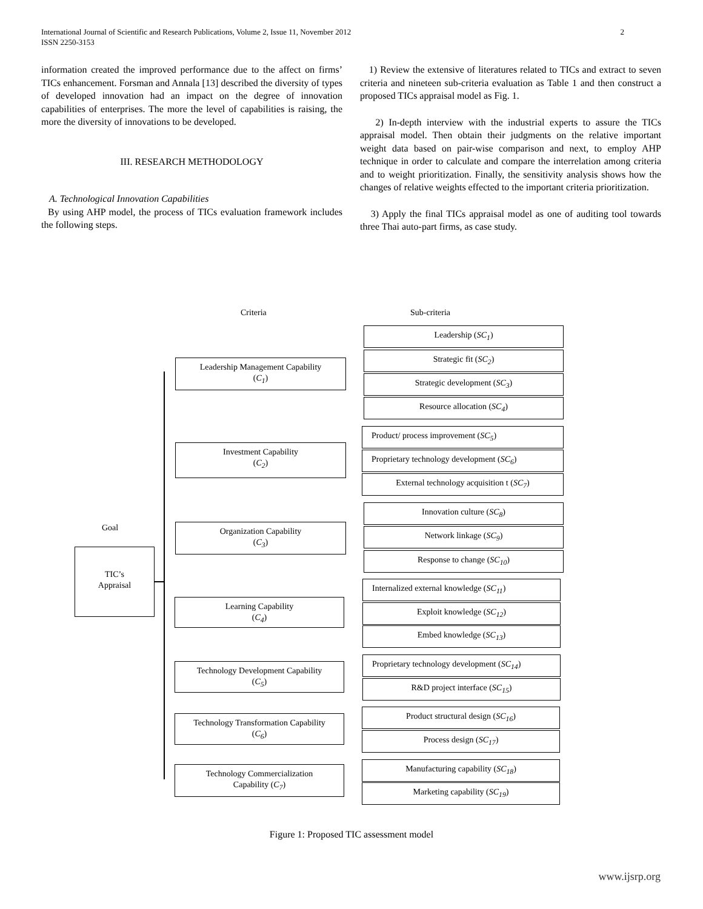International Journal of Scientific and Research Publications, Volume 2, Issue 11, November 2012
ISSN 2250-3153
2
information created the improved performance due to the affect on firms’ TICs enhancement. Forsman and Annala [13] described the diversity of types of developed innovation had an impact on the degree of innovation capabilities of enterprises. The more the level of capabilities is raising, the more the diversity of innovations to be developed.
III. RESEARCH METHODOLOGY
A. Technological Innovation Capabilities
By using AHP model, the process of TICs evaluation framework includes the following steps.
1) Review the extensive of literatures related to TICs and extract to seven criteria and nineteen sub-criteria evaluation as Table 1 and then construct a proposed TICs appraisal model as Fig. 1.
2) In-depth interview with the industrial experts to assure the TICs appraisal model. Then obtain their judgments on the relative important weight data based on pair-wise comparison and next, to employ AHP technique in order to calculate and compare the interrelation among criteria and to weight prioritization. Finally, the sensitivity analysis shows how the changes of relative weights effected to the important criteria prioritization.
3) Apply the final TICs appraisal model as one of auditing tool towards three Thai auto-part firms, as case study.
Criteria Sub-criteria
Goal
TIC’s
Appraisal
Leadership Management Capability
(C<sub>1</sub>)
Investment Capability
(C<sub>2</sub>)
Organization Capability
(C<sub>3</sub>)
Learning Capability
(C<sub>4</sub>)
Technology Development Capability
(C<sub>5</sub>)
Technology Transformation Capability
(C<sub>6</sub>)
Technology Commercialization
Capability (C<sub>7</sub>)
Leadership (SC<sub>1</sub>)
Strategic fit (SC<sub>2</sub>)
Strategic development (SC<sub>3</sub>)
Resource allocation (SC<sub>4</sub>)
Product/ process improvement (SC<sub>5</sub>)
Proprietary technology development (SC<sub>6</sub>)
External technology acquisition t (SC<sub>7</sub>)
Innovation culture (SC<sub>8</sub>)
Network linkage (SC<sub>9</sub>)
Response to change (SC<sub>10</sub>)
Internalized external knowledge (SC<sub>11</sub>)
Exploit knowledge (SC<sub>12</sub>)
Embed knowledge (SC<sub>13</sub>)
Proprietary technology development (SC<sub>14</sub>)
R&D project interface (SC<sub>15</sub>)
Product structural design (SC<sub>16</sub>)
Process design (SC<sub>17</sub>)
Manufacturing capability (SC<sub>18</sub>)
Marketing capability (SC<sub>19</sub>)
Figure 1: Proposed TIC assessment model
www.ijsrp.org